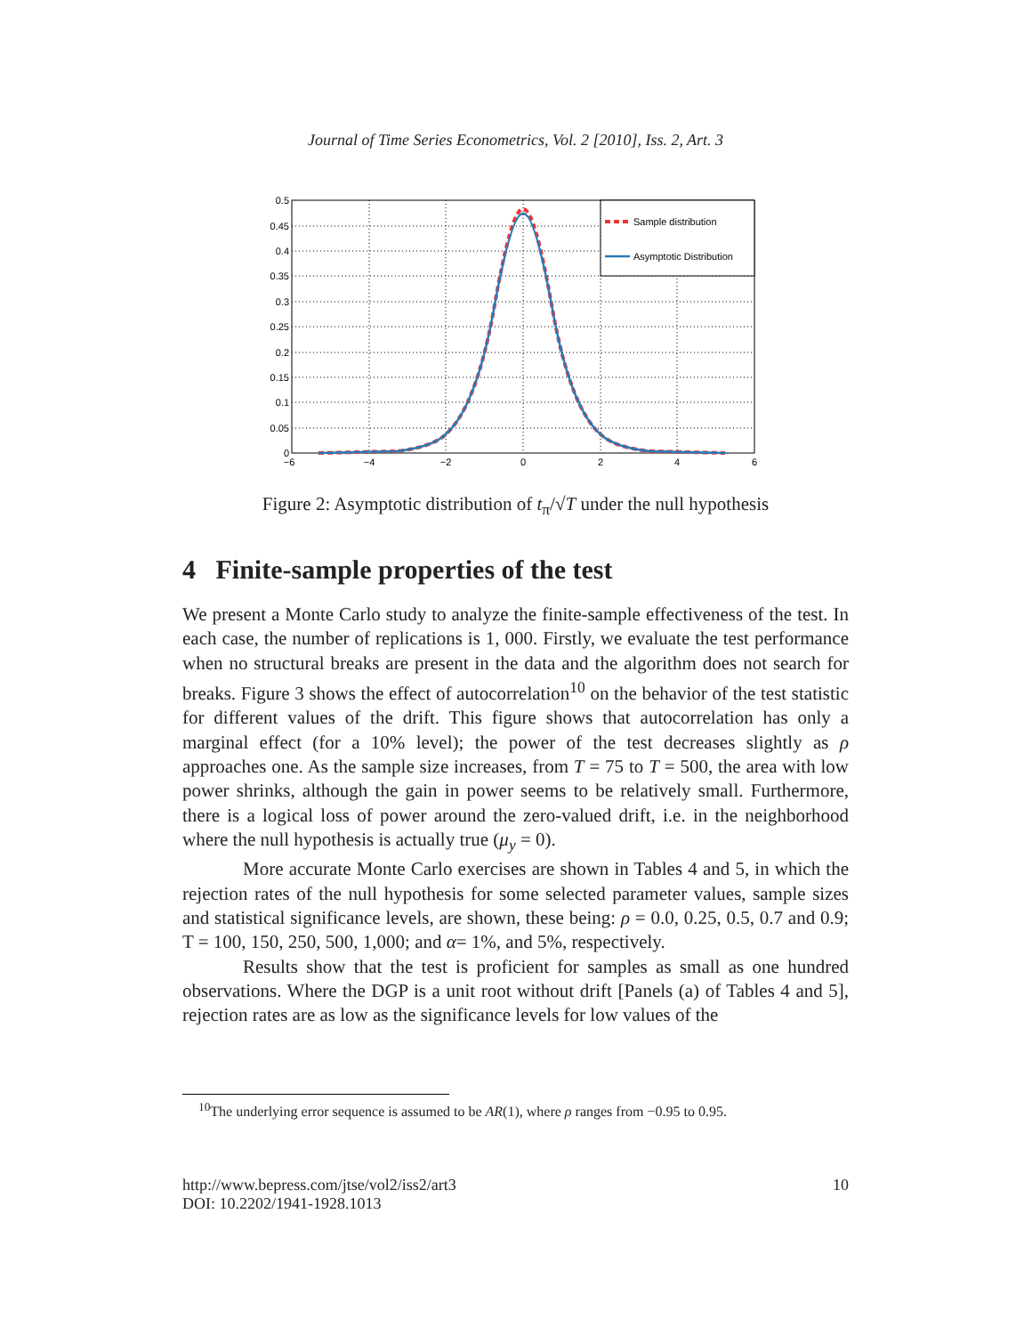Journal of Time Series Econometrics, Vol. 2 [2010], Iss. 2, Art. 3
Sample distribution
Asymptotic Distribution
0.5
0.45
0.4
0.35
0.3
0.25
0.2
0.15
0.1
0.05
0
−6
−4
−2
0
2
4
6
Figure 2: Asymptotic distribution of t<sub>π</sub>/√T under the null hypothesis
4 Finite-sample properties of the test
We present a Monte Carlo study to analyze the finite-sample effectiveness of the test. In each case, the number of replications is 1, 000. Firstly, we evaluate the test performance when no structural breaks are present in the data and the algorithm does not search for breaks. Figure 3 shows the effect of autocorrelation<sup>10</sup> on the behavior of the test statistic for different values of the drift. This figure shows that autocorrelation has only a marginal effect (for a 10% level); the power of the test decreases slightly as ρ approaches one. As the sample size increases, from T = 75 to T = 500, the area with low power shrinks, although the gain in power seems to be relatively small. Furthermore, there is a logical loss of power around the zero-valued drift, i.e. in the neighborhood where the null hypothesis is actually true (μ<sub>y</sub> = 0).
More accurate Monte Carlo exercises are shown in Tables 4 and 5, in which the rejection rates of the null hypothesis for some selected parameter values, sample sizes and statistical significance levels, are shown, these being: ρ = 0.0, 0.25, 0.5, 0.7 and 0.9; T = 100, 150, 250, 500, 1,000; and α= 1%, and 5%, respectively.
Results show that the test is proficient for samples as small as one hundred observations. Where the DGP is a unit root without drift [Panels (a) of Tables 4 and 5], rejection rates are as low as the significance levels for low values of the
<sup>10</sup> The underlying error sequence is assumed to be AR(1), where ρ ranges from −0.95 to 0.95.
http://www.bepress.com/jtse/vol2/iss2/art3
DOI: 10.2202/1941-1928.1013
10